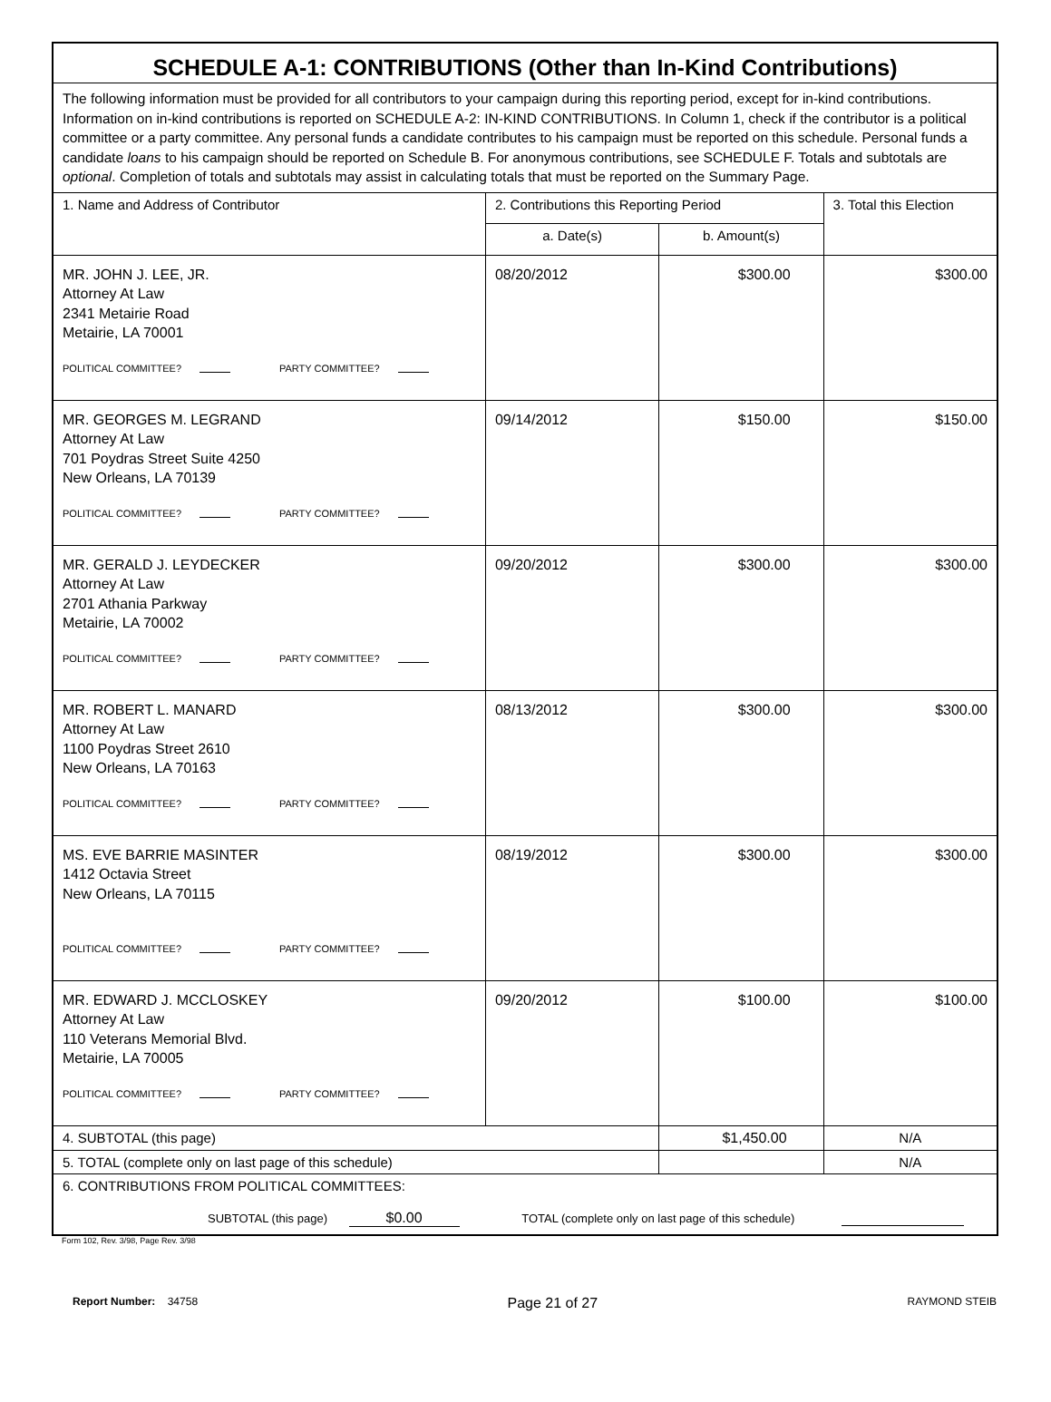| SCHEDULE A-1: CONTRIBUTIONS (Other than In-Kind Contributions) | | | |
| --- | --- | --- | --- |
| The following information must be provided for all contributors to your campaign during this reporting period, except for in-kind contributions. Information on in-kind contributions is reported on SCHEDULE A-2: IN-KIND CONTRIBUTIONS. In Column 1, check if the contributor is a political committee or a party committee. Any personal funds a candidate contributes to his campaign must be reported on this schedule. Personal funds a candidate loans to his campaign should be reported on Schedule B. For anonymous contributions, see SCHEDULE F. Totals and subtotals are optional . Completion of totals and subtotals may assist in calculating totals that must be reported on the Summary Page. | | | |
| 1. Name and Address of Contributor | 2. Contributions this Reporting Period | | 3. Total this Election |
| | a. Date(s) | b. Amount(s) | |
| MR. JOHN J. LEE, JR. Attorney At Law 2341 Metairie Road Metairie, LA 70001 POLITICAL COMMITTEE? PARTY COMMITTEE? | 08/20/2012 | $300.00 | $300.00 |
| MR. GEORGES M. LEGRAND Attorney At Law 701 Poydras Street Suite 4250 New Orleans, LA 70139 POLITICAL COMMITTEE? PARTY COMMITTEE? | 09/14/2012 | $150.00 | $150.00 |
| MR. GERALD J. LEYDECKER Attorney At Law 2701 Athania Parkway Metairie, LA 70002 POLITICAL COMMITTEE? PARTY COMMITTEE? | 09/20/2012 | $300.00 | $300.00 |
| MR. ROBERT L. MANARD Attorney At Law 1100 Poydras Street 2610 New Orleans, LA 70163 POLITICAL COMMITTEE? PARTY COMMITTEE? | 08/13/2012 | $300.00 | $300.00 |
| MS. EVE BARRIE MASINTER 1412 Octavia Street New Orleans, LA 70115 POLITICAL COMMITTEE? PARTY COMMITTEE? | 08/19/2012 | $300.00 | $300.00 |
| MR. EDWARD J. MCCLOSKEY Attorney At Law 110 Veterans Memorial Blvd. Metairie, LA 70005 POLITICAL COMMITTEE? PARTY COMMITTEE? | 09/20/2012 | $100.00 | $100.00 |
| 4. SUBTOTAL (this page) | | $1,450.00 | N/A |
| 5. TOTAL (complete only on last page of this schedule) | | | N/A |
| 6. CONTRIBUTIONS FROM POLITICAL COMMITTEES: SUBTOTAL (this page) $0.00 TOTAL (complete only on last page of this schedule) | | | |
Form 102, Rev. 3/98, Page Rev. 3/98
Report Number: 34758 Page 21 of 27 RAYMOND STEIB